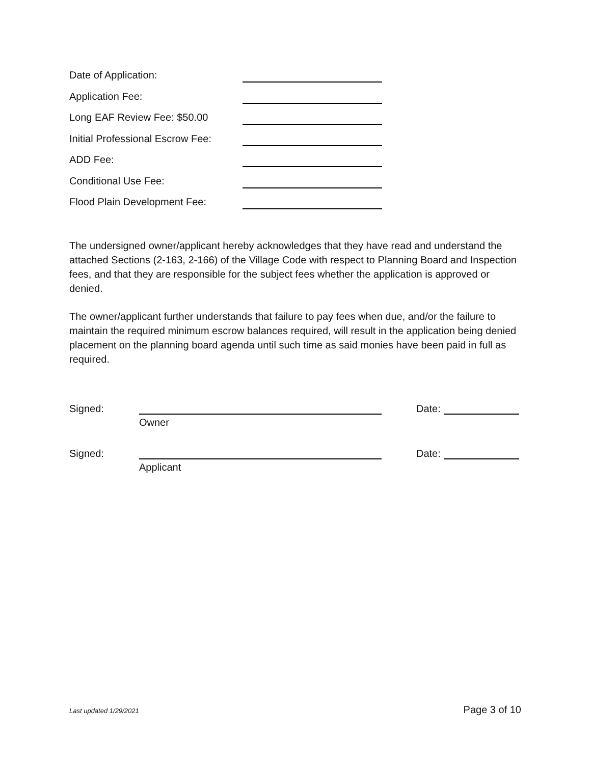Date of Application:
Application Fee:
Long EAF Review Fee: $50.00
Initial Professional Escrow Fee:
ADD Fee:
Conditional Use Fee:
Flood Plain Development Fee:
The undersigned owner/applicant hereby acknowledges that they have read and understand the attached Sections (2-163, 2-166) of the Village Code with respect to Planning Board and Inspection fees, and that they are responsible for the subject fees whether the application is approved or denied.
The owner/applicant further understands that failure to pay fees when due, and/or the failure to maintain the required minimum escrow balances required, will result in the application being denied placement on the planning board agenda until such time as said monies have been paid in full as required.
Signed: Date:
Owner
Signed: Date:
Applicant
Last updated 1/29/2021 Page 3 of 10